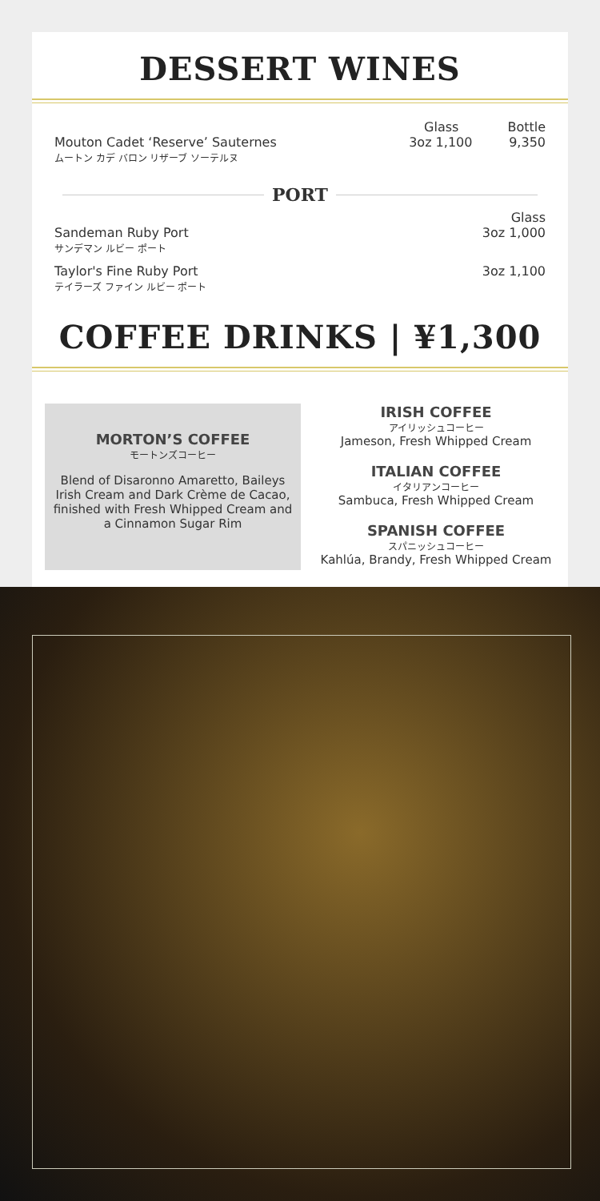DESSERT WINES
Glass Bottle
Mouton Cadet ‘Reserve’ Sauternes
ムートン カデ バロン リザーブ ソーテルヌ 3oz 1,100 9,350
PORT
Glass
Sandeman Ruby Port
サンデマン ルビー ポート 3oz 1,000
Taylor's Fine Ruby Port
テイラーズ ファイン ルビー ポート 3oz 1,100
COFFEE DRINKS | ¥1,300
MORTON’S COFFEE
モートンズコーヒー
Blend of Disaronno Amaretto, Baileys Irish Cream and Dark Crème de Cacao, finished with Fresh Whipped Cream and a Cinnamon Sugar Rim
IRISH COFFEE
アイリッシュコーヒー
Jameson, Fresh Whipped Cream
ITALIAN COFFEE
イタリアンコーヒー
Sambuca, Fresh Whipped Cream
SPANISH COFFEE
スパニッシュコーヒー
Kahlúa, Brandy, Fresh Whipped Cream